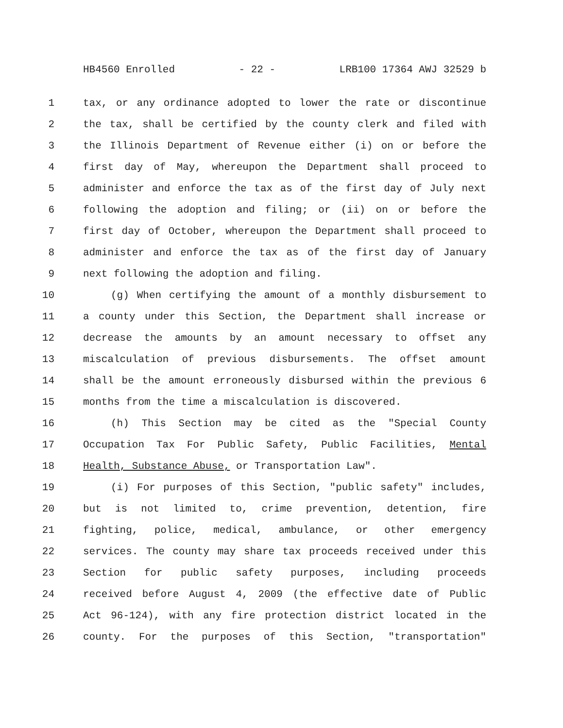HB4560 Enrolled - 22 - LRB100 17364 AWJ 32529 b
1 tax, or any ordinance adopted to lower the rate or discontinue
2 the tax, shall be certified by the county clerk and filed with
3 the Illinois Department of Revenue either (i) on or before the
4 first day of May, whereupon the Department shall proceed to
5 administer and enforce the tax as of the first day of July next
6 following the adoption and filing; or (ii) on or before the
7 first day of October, whereupon the Department shall proceed to
8 administer and enforce the tax as of the first day of January
9 next following the adoption and filing.
10 (g) When certifying the amount of a monthly disbursement to
11 a county under this Section, the Department shall increase or
12 decrease the amounts by an amount necessary to offset any
13 miscalculation of previous disbursements. The offset amount
14 shall be the amount erroneously disbursed within the previous 6
15 months from the time a miscalculation is discovered.
16 (h) This Section may be cited as the "Special County
17 Occupation Tax For Public Safety, Public Facilities, Mental
18 Health, Substance Abuse, or Transportation Law".
19 (i) For purposes of this Section, "public safety" includes,
20 but is not limited to, crime prevention, detention, fire
21 fighting, police, medical, ambulance, or other emergency
22 services. The county may share tax proceeds received under this
23 Section for public safety purposes, including proceeds
24 received before August 4, 2009 (the effective date of Public
25 Act 96-124), with any fire protection district located in the
26 county. For the purposes of this Section, "transportation"